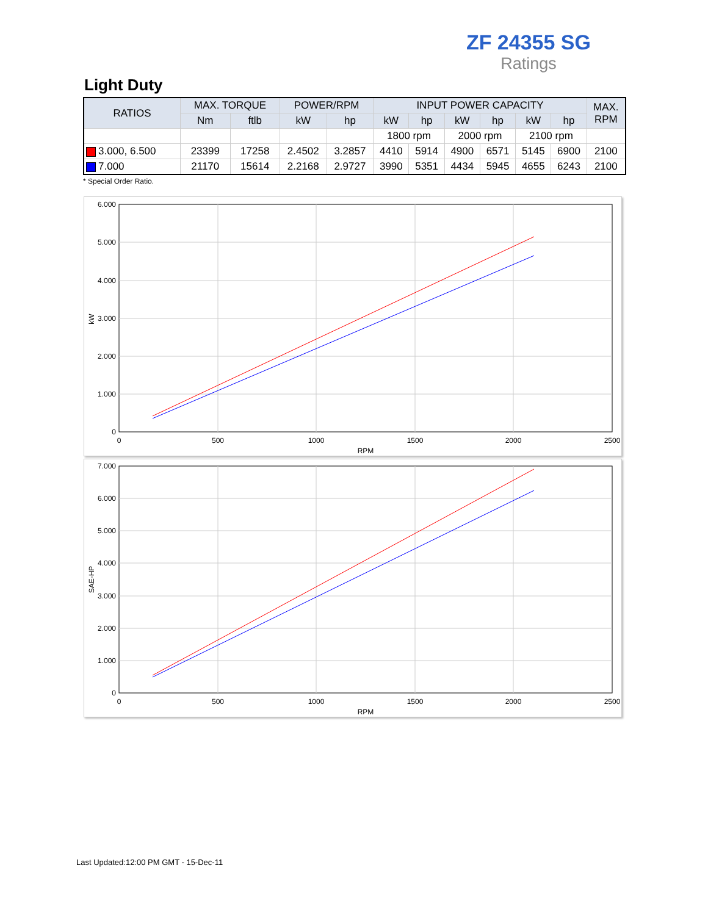ZF 24355 SG
Ratings
Light Duty
| RATIOS | MAX. TORQUE | | POWER/RPM | | INPUT POWER CAPACITY | | | | | | MAX. RPM |
| --- | --- | --- | --- | --- | --- | --- | --- | --- | --- | --- | --- |
| | Nm | ftlb | kW | hp | kW | hp | kW | hp | kW | hp | |
| | | | | | 1800 rpm | | 2000 rpm | | 2100 rpm | | |
| 3.000, 6.500 | 23399 | 17258 | 2.4502 | 3.2857 | 4410 | 5914 | 4900 | 6571 | 5145 | 6900 | 2100 |
| 7.000 | 21170 | 15614 | 2.2168 | 2.9727 | 3990 | 5351 | 4434 | 5945 | 4655 | 6243 | 2100 |
* Special Order Ratio.
6.000
5.000
4.000
3.000
2.000
1.000
0
0
500
1000
1500
2000
2500
RPM
kW
7.000
6.000
5.000
4.000
3.000
2.000
1.000
0
0
500
1000
1500
2000
2500
RPM
SAE-HP
Last Updated:12:00 PM GMT - 15-Dec-11